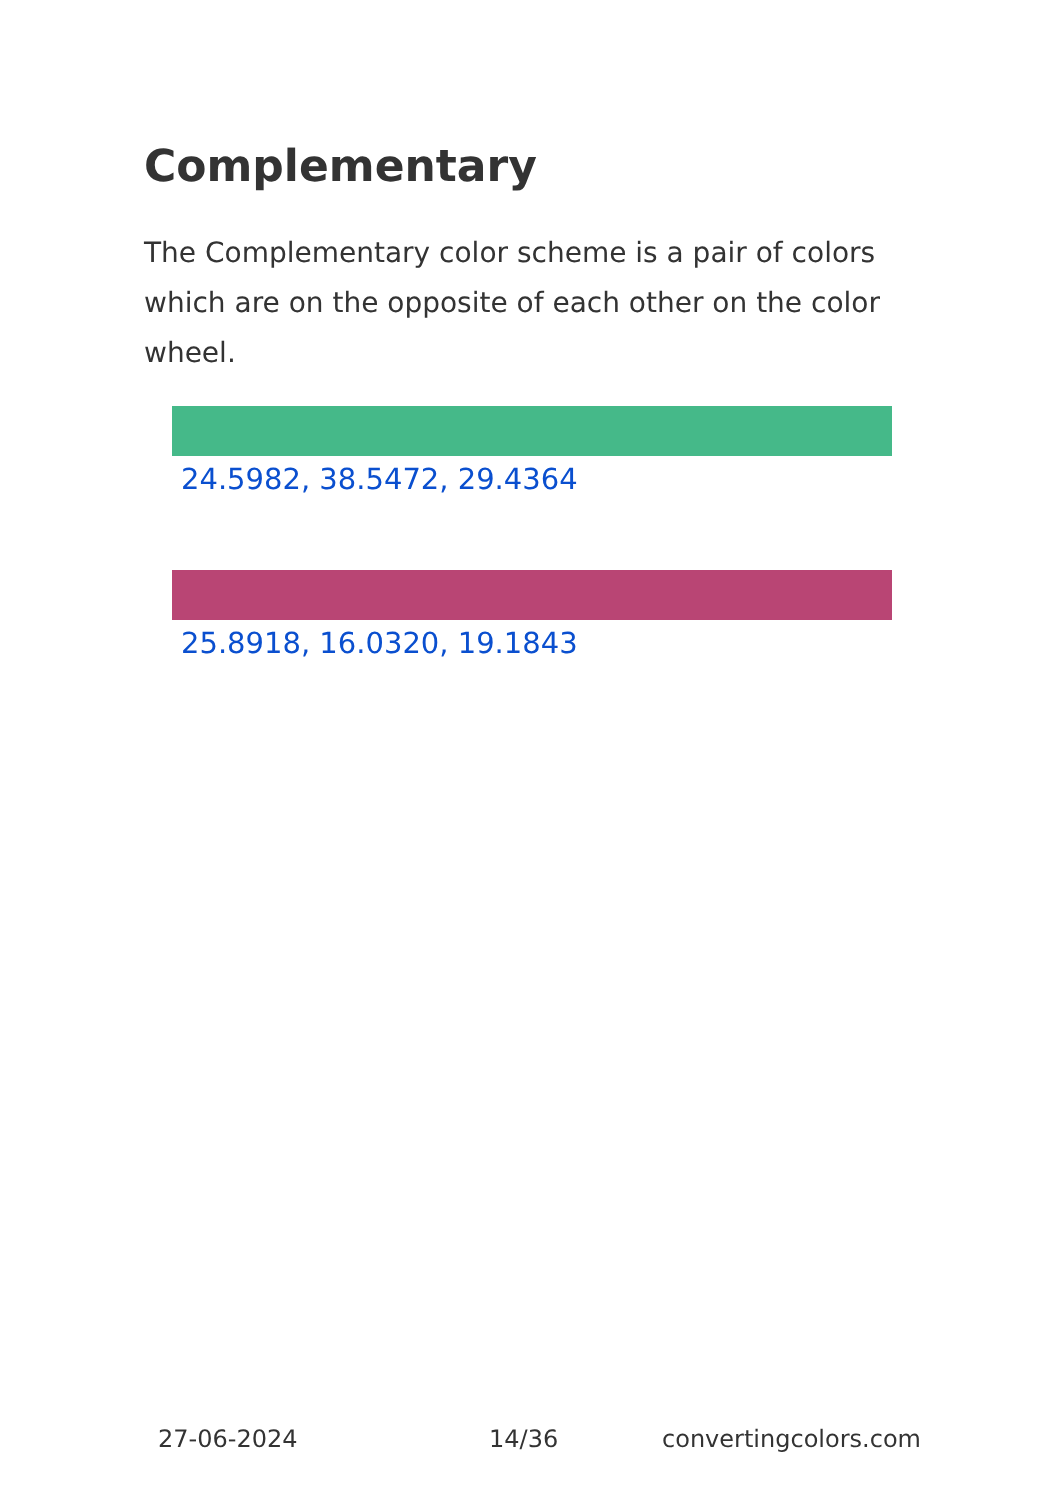Complementary
The Complementary color scheme is a pair of colors which are on the opposite of each other on the color wheel.
24.5982, 38.5472, 29.4364
25.8918, 16.0320, 19.1843
27-06-2024 14/36 convertingcolors.com